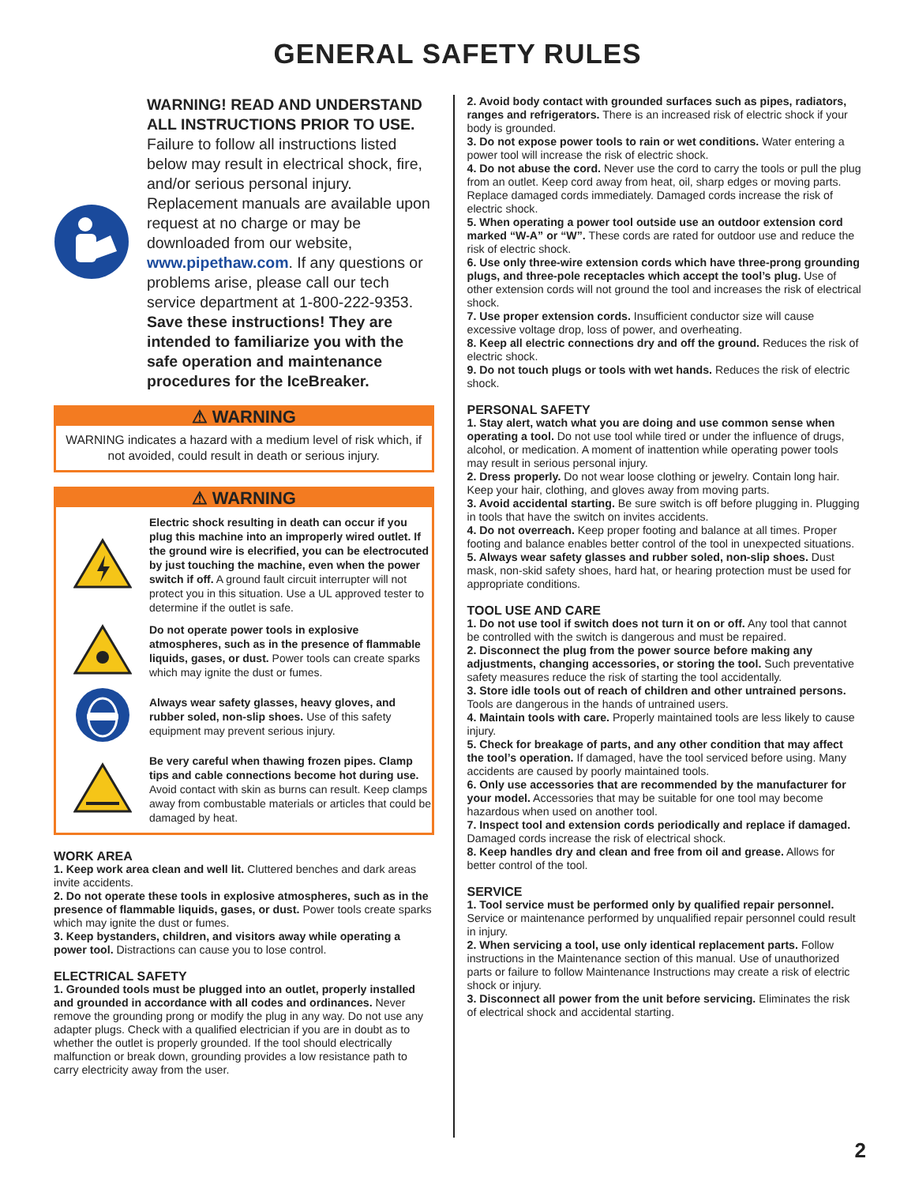GENERAL SAFETY RULES
WARNING! READ AND UNDERSTAND ALL INSTRUCTIONS PRIOR TO USE. Failure to follow all instructions listed below may result in electrical shock, fire, and/or serious personal injury. Replacement manuals are available upon request at no charge or may be downloaded from our website, www.pipethaw.com. If any questions or problems arise, please call our tech service department at 1-800-222-9353. Save these instructions! They are intended to familiarize you with the safe operation and maintenance procedures for the IceBreaker.
⚠ WARNING
WARNING indicates a hazard with a medium level of risk which, if not avoided, could result in death or serious injury.
⚠ WARNING
Electric shock resulting in death can occur if you plug this machine into an improperly wired outlet. If the ground wire is elecrified, you can be electrocuted by just touching the machine, even when the power switch if off. A ground fault circuit interrupter will not protect you in this situation. Use a UL approved tester to determine if the outlet is safe.
Do not operate power tools in explosive atmospheres, such as in the presence of flammable liquids, gases, or dust. Power tools can create sparks which may ignite the dust or fumes.
Always wear safety glasses, heavy gloves, and rubber soled, non-slip shoes. Use of this safety equipment may prevent serious injury.
Be very careful when thawing frozen pipes. Clamp tips and cable connections become hot during use. Avoid contact with skin as burns can result. Keep clamps away from combustable materials or articles that could be damaged by heat.
WORK AREA
1. Keep work area clean and well lit. Cluttered benches and dark areas invite accidents.
2. Do not operate these tools in explosive atmospheres, such as in the presence of flammable liquids, gases, or dust. Power tools create sparks which may ignite the dust or fumes.
3. Keep bystanders, children, and visitors away while operating a power tool. Distractions can cause you to lose control.
ELECTRICAL SAFETY
1. Grounded tools must be plugged into an outlet, properly installed and grounded in accordance with all codes and ordinances. Never remove the grounding prong or modify the plug in any way. Do not use any adapter plugs. Check with a qualified electrician if you are in doubt as to whether the outlet is properly grounded. If the tool should electrically malfunction or break down, grounding provides a low resistance path to carry electricity away from the user.
2. Avoid body contact with grounded surfaces such as pipes, radiators, ranges and refrigerators. There is an increased risk of electric shock if your body is grounded.
3. Do not expose power tools to rain or wet conditions. Water entering a power tool will increase the risk of electric shock.
4. Do not abuse the cord. Never use the cord to carry the tools or pull the plug from an outlet. Keep cord away from heat, oil, sharp edges or moving parts. Replace damaged cords immediately. Damaged cords increase the risk of electric shock.
5. When operating a power tool outside use an outdoor extension cord marked “W-A” or “W”. These cords are rated for outdoor use and reduce the risk of electric shock.
6. Use only three-wire extension cords which have three-prong grounding plugs, and three-pole receptacles which accept the tool’s plug. Use of other extension cords will not ground the tool and increases the risk of electrical shock.
7. Use proper extension cords. Insufficient conductor size will cause excessive voltage drop, loss of power, and overheating.
8. Keep all electric connections dry and off the ground. Reduces the risk of electric shock.
9. Do not touch plugs or tools with wet hands. Reduces the risk of electric shock.
PERSONAL SAFETY
1. Stay alert, watch what you are doing and use common sense when operating a tool. Do not use tool while tired or under the influence of drugs, alcohol, or medication. A moment of inattention while operating power tools may result in serious personal injury.
2. Dress properly. Do not wear loose clothing or jewelry. Contain long hair. Keep your hair, clothing, and gloves away from moving parts.
3. Avoid accidental starting. Be sure switch is off before plugging in. Plugging in tools that have the switch on invites accidents.
4. Do not overreach. Keep proper footing and balance at all times. Proper footing and balance enables better control of the tool in unexpected situations.
5. Always wear safety glasses and rubber soled, non-slip shoes. Dust mask, non-skid safety shoes, hard hat, or hearing protection must be used for appropriate conditions.
TOOL USE AND CARE
1. Do not use tool if switch does not turn it on or off. Any tool that cannot be controlled with the switch is dangerous and must be repaired.
2. Disconnect the plug from the power source before making any adjustments, changing accessories, or storing the tool. Such preventative safety measures reduce the risk of starting the tool accidentally.
3. Store idle tools out of reach of children and other untrained persons. Tools are dangerous in the hands of untrained users.
4. Maintain tools with care. Properly maintained tools are less likely to cause injury.
5. Check for breakage of parts, and any other condition that may affect the tool’s operation. If damaged, have the tool serviced before using. Many accidents are caused by poorly maintained tools.
6. Only use accessories that are recommended by the manufacturer for your model. Accessories that may be suitable for one tool may become hazardous when used on another tool.
7. Inspect tool and extension cords periodically and replace if damaged. Damaged cords increase the risk of electrical shock.
8. Keep handles dry and clean and free from oil and grease. Allows for better control of the tool.
SERVICE
1. Tool service must be performed only by qualified repair personnel. Service or maintenance performed by unqualified repair personnel could result in injury.
2. When servicing a tool, use only identical replacement parts. Follow instructions in the Maintenance section of this manual. Use of unauthorized parts or failure to follow Maintenance Instructions may create a risk of electric shock or injury.
3. Disconnect all power from the unit before servicing. Eliminates the risk of electrical shock and accidental starting.
2